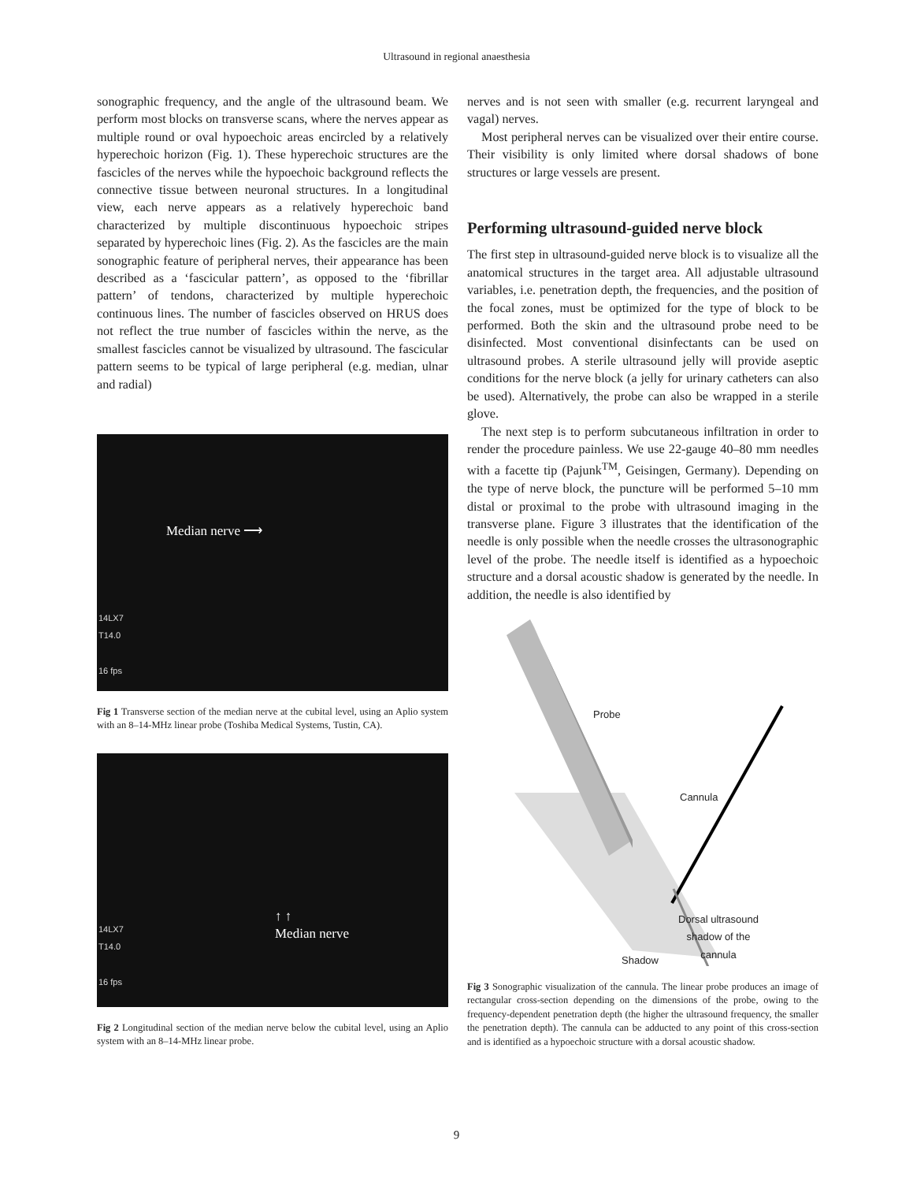Ultrasound in regional anaesthesia
sonographic frequency, and the angle of the ultrasound beam. We perform most blocks on transverse scans, where the nerves appear as multiple round or oval hypoechoic areas encircled by a relatively hyperechoic horizon (Fig. 1). These hyperechoic structures are the fascicles of the nerves while the hypoechoic background reflects the connective tissue between neuronal structures. In a longitudinal view, each nerve appears as a relatively hyperechoic band characterized by multiple discontinuous hypoechoic stripes separated by hyperechoic lines (Fig. 2). As the fascicles are the main sonographic feature of peripheral nerves, their appearance has been described as a ‘fascicular pattern’, as opposed to the ‘fibrillar pattern’ of tendons, characterized by multiple hyperechoic continuous lines. The number of fascicles observed on HRUS does not reflect the true number of fascicles within the nerve, as the smallest fascicles cannot be visualized by ultrasound. The fascicular pattern seems to be typical of large peripheral (e.g. median, ulnar and radial)
14LX7
T14.0
16 fps
Median nerve ⟶
Fig 1 Transverse section of the median nerve at the cubital level, using an Aplio system with an 8–14-MHz linear probe (Toshiba Medical Systems, Tustin, CA).
14LX7
T14.0
16 fps
↑ ↑
Median nerve
Fig 2 Longitudinal section of the median nerve below the cubital level, using an Aplio system with an 8–14-MHz linear probe.
nerves and is not seen with smaller (e.g. recurrent laryngeal and vagal) nerves.
Most peripheral nerves can be visualized over their entire course. Their visibility is only limited where dorsal shadows of bone structures or large vessels are present.
Performing ultrasound-guided nerve block
The first step in ultrasound-guided nerve block is to visualize all the anatomical structures in the target area. All adjustable ultrasound variables, i.e. penetration depth, the frequencies, and the position of the focal zones, must be optimized for the type of block to be performed. Both the skin and the ultrasound probe need to be disinfected. Most conventional disinfectants can be used on ultrasound probes. A sterile ultrasound jelly will provide aseptic conditions for the nerve block (a jelly for urinary catheters can also be used). Alternatively, the probe can also be wrapped in a sterile glove.
The next step is to perform subcutaneous infiltration in order to render the procedure painless. We use 22-gauge 40–80 mm needles with a facette tip (Pajunk<sup>TM</sup>, Geisingen, Germany). Depending on the type of nerve block, the puncture will be performed 5–10 mm distal or proximal to the probe with ultrasound imaging in the transverse plane. Figure 3 illustrates that the identification of the needle is only possible when the needle crosses the ultrasonographic level of the probe. The needle itself is identified as a hypoechoic structure and a dorsal acoustic shadow is generated by the needle. In addition, the needle is also identified by
Probe
Cannula
Dorsal ultrasound
shadow of the
cannula
Shadow
Fig 3 Sonographic visualization of the cannula. The linear probe produces an image of rectangular cross-section depending on the dimensions of the probe, owing to the frequency-dependent penetration depth (the higher the ultrasound frequency, the smaller the penetration depth). The cannula can be adducted to any point of this cross-section and is identified as a hypoechoic structure with a dorsal acoustic shadow.
9